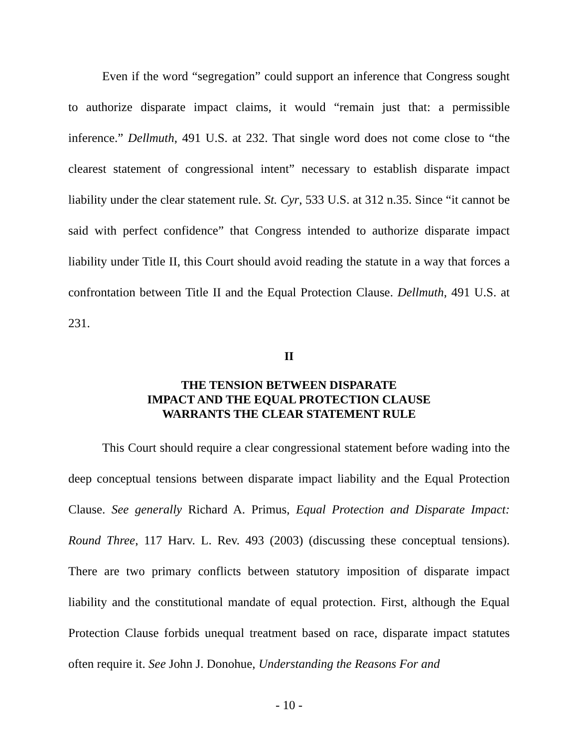Even if the word “segregation” could support an inference that Congress sought to authorize disparate impact claims, it would “remain just that: a permissible inference.” Dellmuth, 491 U.S. at 232. That single word does not come close to “the clearest statement of congressional intent” necessary to establish disparate impact liability under the clear statement rule. St. Cyr, 533 U.S. at 312 n.35. Since “it cannot be said with perfect confidence” that Congress intended to authorize disparate impact liability under Title II, this Court should avoid reading the statute in a way that forces a confrontation between Title II and the Equal Protection Clause. Dellmuth, 491 U.S. at 231.
II
THE TENSION BETWEEN DISPARATE
IMPACT AND THE EQUAL PROTECTION CLAUSE
WARRANTS THE CLEAR STATEMENT RULE
This Court should require a clear congressional statement before wading into the deep conceptual tensions between disparate impact liability and the Equal Protection Clause. See generally Richard A. Primus, Equal Protection and Disparate Impact: Round Three, 117 Harv. L. Rev. 493 (2003) (discussing these conceptual tensions). There are two primary conflicts between statutory imposition of disparate impact liability and the constitutional mandate of equal protection. First, although the Equal Protection Clause forbids unequal treatment based on race, disparate impact statutes often require it. See John J. Donohue, Understanding the Reasons For and
- 10 -